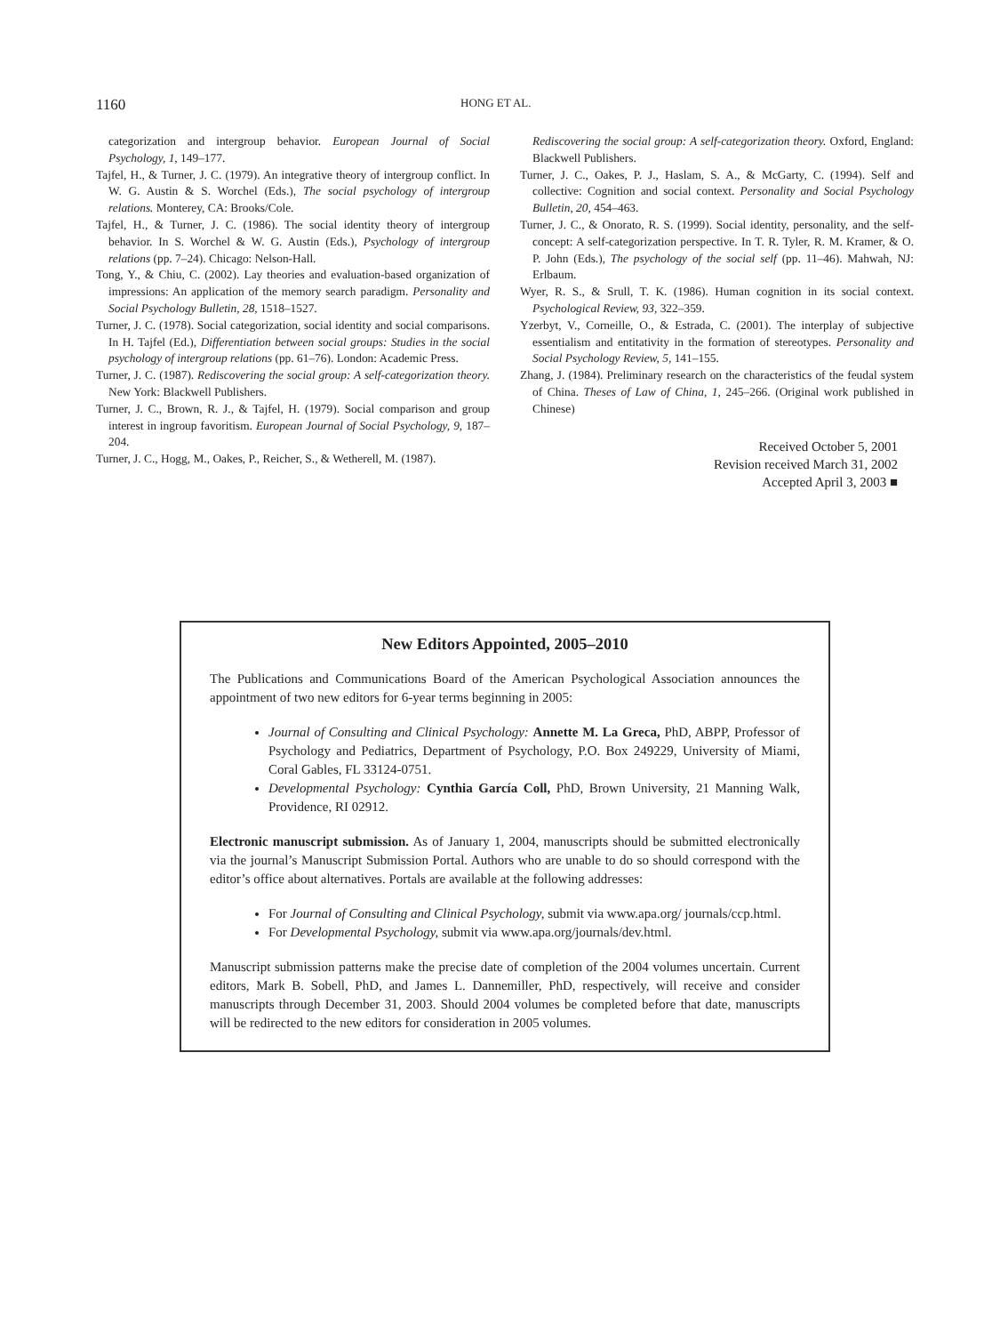1160 HONG ET AL.
categorization and intergroup behavior. European Journal of Social Psychology, 1, 149–177.
Tajfel, H., & Turner, J. C. (1979). An integrative theory of intergroup conflict. In W. G. Austin & S. Worchel (Eds.), The social psychology of intergroup relations. Monterey, CA: Brooks/Cole.
Tajfel, H., & Turner, J. C. (1986). The social identity theory of intergroup behavior. In S. Worchel & W. G. Austin (Eds.), Psychology of intergroup relations (pp. 7–24). Chicago: Nelson-Hall.
Tong, Y., & Chiu, C. (2002). Lay theories and evaluation-based organization of impressions: An application of the memory search paradigm. Personality and Social Psychology Bulletin, 28, 1518–1527.
Turner, J. C. (1978). Social categorization, social identity and social comparisons. In H. Tajfel (Ed.), Differentiation between social groups: Studies in the social psychology of intergroup relations (pp. 61–76). London: Academic Press.
Turner, J. C. (1987). Rediscovering the social group: A self-categorization theory. New York: Blackwell Publishers.
Turner, J. C., Brown, R. J., & Tajfel, H. (1979). Social comparison and group interest in ingroup favoritism. European Journal of Social Psychology, 9, 187–204.
Turner, J. C., Hogg, M., Oakes, P., Reicher, S., & Wetherell, M. (1987).
Rediscovering the social group: A self-categorization theory. Oxford, England: Blackwell Publishers.
Turner, J. C., Oakes, P. J., Haslam, S. A., & McGarty, C. (1994). Self and collective: Cognition and social context. Personality and Social Psychology Bulletin, 20, 454–463.
Turner, J. C., & Onorato, R. S. (1999). Social identity, personality, and the self-concept: A self-categorization perspective. In T. R. Tyler, R. M. Kramer, & O. P. John (Eds.), The psychology of the social self (pp. 11–46). Mahwah, NJ: Erlbaum.
Wyer, R. S., & Srull, T. K. (1986). Human cognition in its social context. Psychological Review, 93, 322–359.
Yzerbyt, V., Corneille, O., & Estrada, C. (2001). The interplay of subjective essentialism and entitativity in the formation of stereotypes. Personality and Social Psychology Review, 5, 141–155.
Zhang, J. (1984). Preliminary research on the characteristics of the feudal system of China. Theses of Law of China, 1, 245–266. (Original work published in Chinese)
Received October 5, 2001
Revision received March 31, 2002
Accepted April 3, 2003 ■
New Editors Appointed, 2005–2010
The Publications and Communications Board of the American Psychological Association announces the appointment of two new editors for 6-year terms beginning in 2005:
Journal of Consulting and Clinical Psychology: Annette M. La Greca, PhD, ABPP, Professor of Psychology and Pediatrics, Department of Psychology, P.O. Box 249229, University of Miami, Coral Gables, FL 33124-0751.
Developmental Psychology: Cynthia García Coll, PhD, Brown University, 21 Manning Walk, Providence, RI 02912.
Electronic manuscript submission. As of January 1, 2004, manuscripts should be submitted electronically via the journal’s Manuscript Submission Portal. Authors who are unable to do so should correspond with the editor’s office about alternatives. Portals are available at the following addresses:
For Journal of Consulting and Clinical Psychology, submit via www.apa.org/ journals/ccp.html.
For Developmental Psychology, submit via www.apa.org/journals/dev.html.
Manuscript submission patterns make the precise date of completion of the 2004 volumes uncertain. Current editors, Mark B. Sobell, PhD, and James L. Dannemiller, PhD, respectively, will receive and consider manuscripts through December 31, 2003. Should 2004 volumes be completed before that date, manuscripts will be redirected to the new editors for consideration in 2005 volumes.